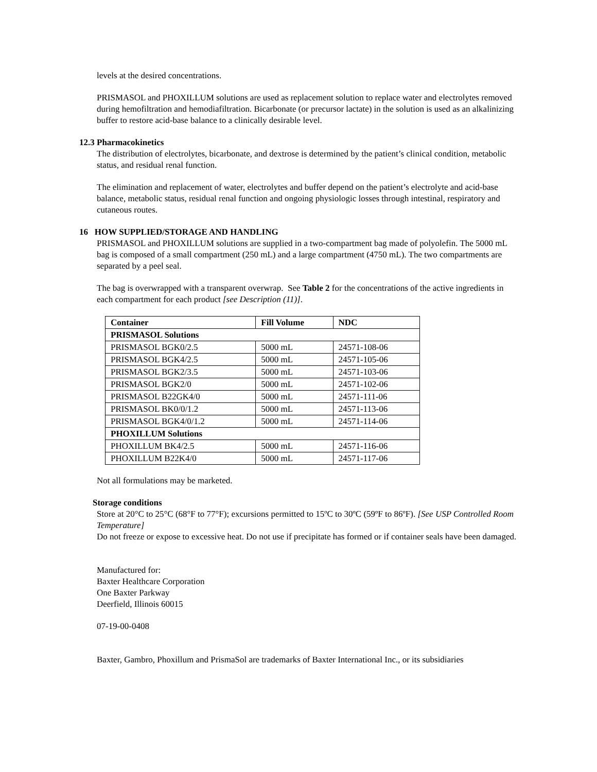levels at the desired concentrations.
PRISMASOL and PHOXILLUM solutions are used as replacement solution to replace water and electrolytes removed during hemofiltration and hemodiafiltration. Bicarbonate (or precursor lactate) in the solution is used as an alkalinizing buffer to restore acid-base balance to a clinically desirable level.
12.3 Pharmacokinetics
The distribution of electrolytes, bicarbonate, and dextrose is determined by the patient’s clinical condition, metabolic status, and residual renal function.
The elimination and replacement of water, electrolytes and buffer depend on the patient’s electrolyte and acid-base balance, metabolic status, residual renal function and ongoing physiologic losses through intestinal, respiratory and cutaneous routes.
16 HOW SUPPLIED/STORAGE AND HANDLING
PRISMASOL and PHOXILLUM solutions are supplied in a two-compartment bag made of polyolefin. The 5000 mL bag is composed of a small compartment (250 mL) and a large compartment (4750 mL). The two compartments are separated by a peel seal.
The bag is overwrapped with a transparent overwrap. See Table 2 for the concentrations of the active ingredients in each compartment for each product [see Description (11)].
| Container | Fill Volume | NDC |
| --- | --- | --- |
| PRISMASOL Solutions | | |
| PRISMASOL BGK0/2.5 | 5000 mL | 24571-108-06 |
| PRISMASOL BGK4/2.5 | 5000 mL | 24571-105-06 |
| PRISMASOL BGK2/3.5 | 5000 mL | 24571-103-06 |
| PRISMASOL BGK2/0 | 5000 mL | 24571-102-06 |
| PRISMASOL B22GK4/0 | 5000 mL | 24571-111-06 |
| PRISMASOL BK0/0/1.2 | 5000 mL | 24571-113-06 |
| PRISMASOL BGK4/0/1.2 | 5000 mL | 24571-114-06 |
| PHOXILLUM Solutions | | |
| PHOXILLUM BK4/2.5 | 5000 mL | 24571-116-06 |
| PHOXILLUM B22K4/0 | 5000 mL | 24571-117-06 |
Not all formulations may be marketed.
Storage conditions
Store at 20°C to 25°C (68°F to 77°F); excursions permitted to 15ºC to 30ºC (59ºF to 86ºF). [See USP Controlled Room Temperature]
Do not freeze or expose to excessive heat. Do not use if precipitate has formed or if container seals have been damaged.
Manufactured for:
Baxter Healthcare Corporation
One Baxter Parkway
Deerfield, Illinois 60015
07-19-00-0408
Baxter, Gambro, Phoxillum and PrismaSol are trademarks of Baxter International Inc., or its subsidiaries